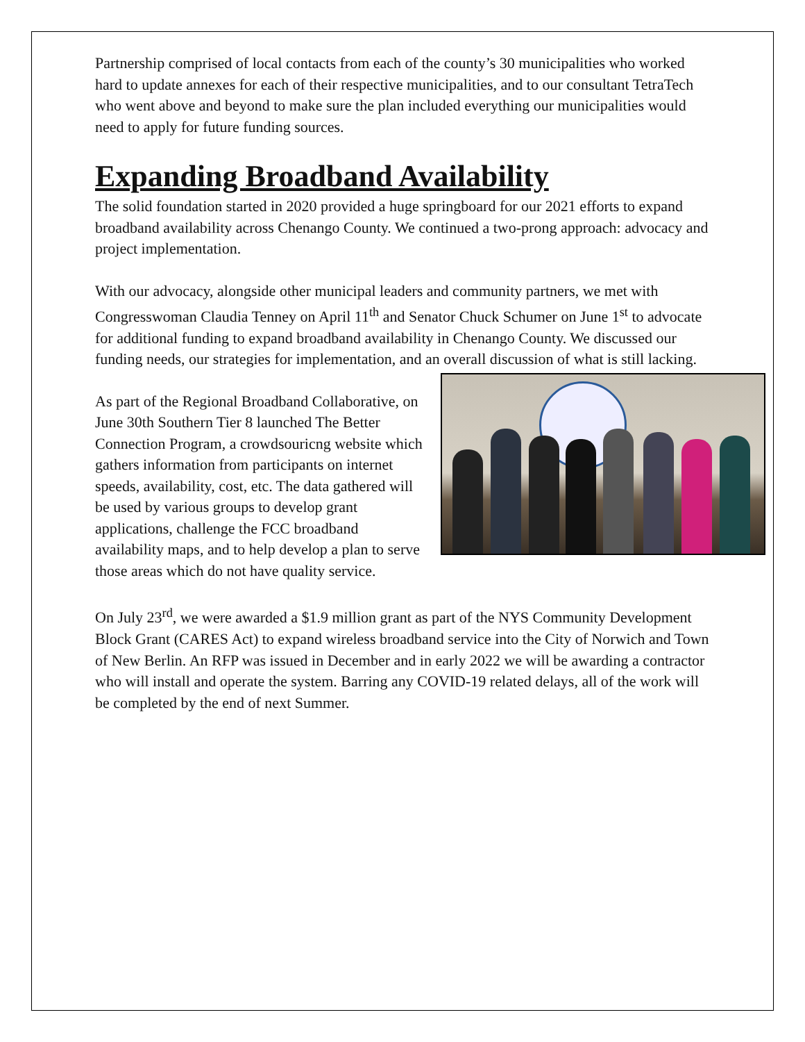Partnership comprised of local contacts from each of the county’s 30 municipalities who worked hard to update annexes for each of their respective municipalities, and to our consultant TetraTech who went above and beyond to make sure the plan included everything our municipalities would need to apply for future funding sources.
Expanding Broadband Availability
The solid foundation started in 2020 provided a huge springboard for our 2021 efforts to expand broadband availability across Chenango County. We continued a two-prong approach: advocacy and project implementation.
With our advocacy, alongside other municipal leaders and community partners, we met with Congresswoman Claudia Tenney on April 11<sup>th</sup> and Senator Chuck Schumer on June 1<sup>st</sup> to advocate for additional funding to expand broadband availability in Chenango County. We discussed our funding needs, our strategies for implementation, and an overall discussion of what is still lacking.
As part of the Regional Broadband Collaborative, on June 30th Southern Tier 8 launched The Better Connection Program, a crowdsouricng website which gathers information from participants on internet speeds, availability, cost, etc. The data gathered will be used by various groups to develop grant applications, challenge the FCC broadband availability maps, and to help develop a plan to serve those areas which do not have quality service.
On July 23<sup>rd</sup>, we were awarded a $1.9 million grant as part of the NYS Community Development Block Grant (CARES Act) to expand wireless broadband service into the City of Norwich and Town of New Berlin. An RFP was issued in December and in early 2022 we will be awarding a contractor who will install and operate the system. Barring any COVID-19 related delays, all of the work will be completed by the end of next Summer.